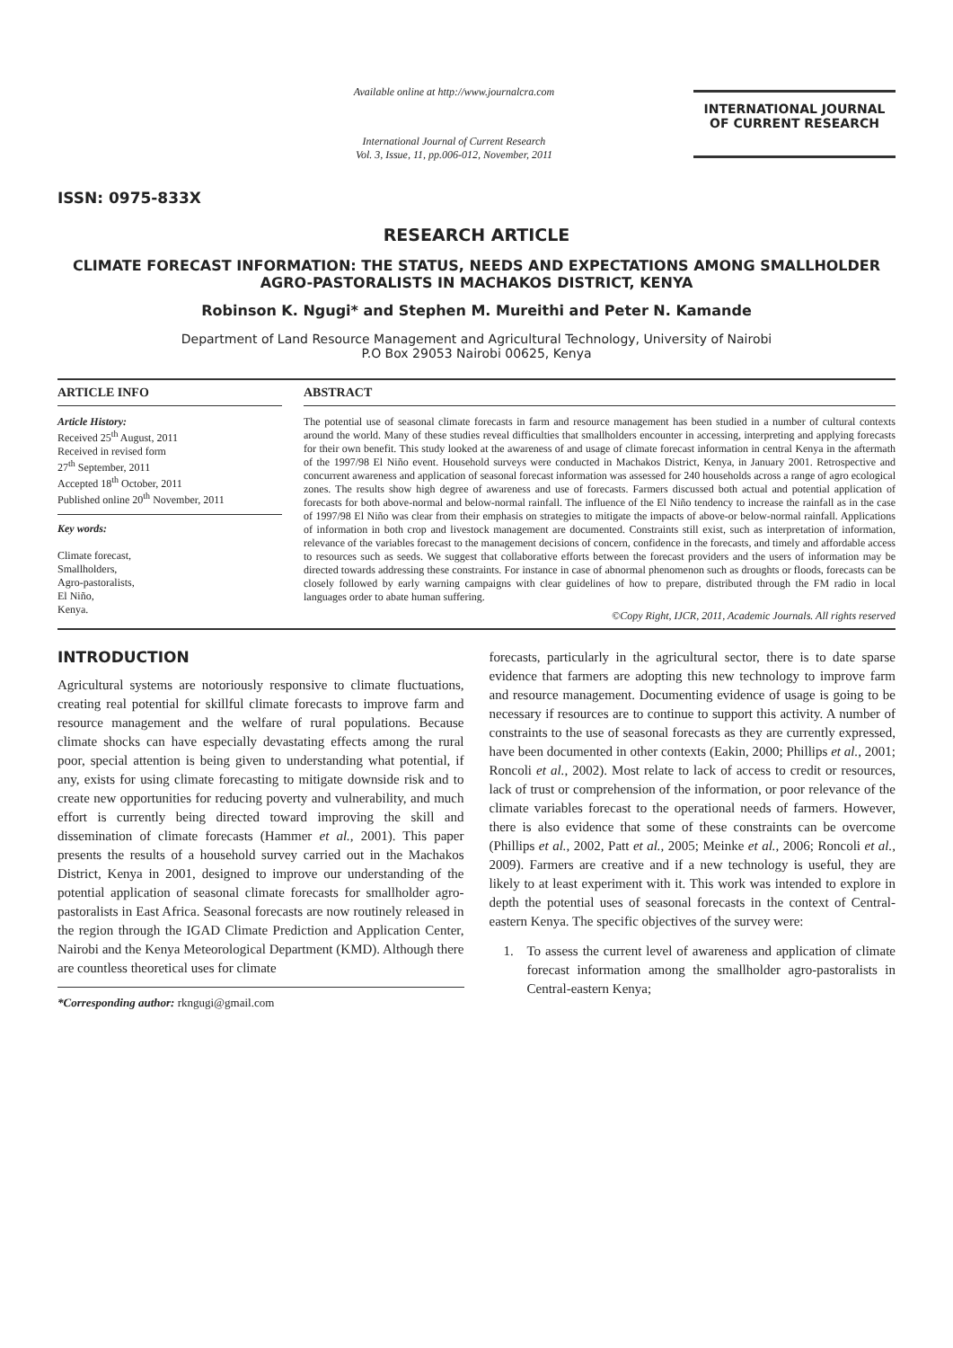ISSN: 0975-833X
Available online at http://www.journalcra.com
International Journal of Current Research
Vol. 3, Issue, 11, pp.006-012, November, 2011
INTERNATIONAL JOURNAL
OF CURRENT RESEARCH
RESEARCH ARTICLE
CLIMATE FORECAST INFORMATION: THE STATUS, NEEDS AND EXPECTATIONS AMONG SMALLHOLDER AGRO-PASTORALISTS IN MACHAKOS DISTRICT, KENYA
Robinson K. Ngugi* and Stephen M. Mureithi and Peter N. Kamande
Department of Land Resource Management and Agricultural Technology, University of Nairobi
P.O Box 29053 Nairobi 00625, Kenya
ARTICLE INFO
Article History:
Received 25<sup>th</sup> August, 2011
Received in revised form
27<sup>th</sup> September, 2011
Accepted 18<sup>th</sup> October, 2011
Published online 20<sup>th</sup> November, 2011
Key words:
Climate forecast,
Smallholders,
Agro-pastoralists,
El Niño,
Kenya.
ABSTRACT
The potential use of seasonal climate forecasts in farm and resource management has been studied in a number of cultural contexts around the world. Many of these studies reveal difficulties that smallholders encounter in accessing, interpreting and applying forecasts for their own benefit. This study looked at the awareness of and usage of climate forecast information in central Kenya in the aftermath of the 1997/98 El Niño event. Household surveys were conducted in Machakos District, Kenya, in January 2001. Retrospective and concurrent awareness and application of seasonal forecast information was assessed for 240 households across a range of agro ecological zones. The results show high degree of awareness and use of forecasts. Farmers discussed both actual and potential application of forecasts for both above-normal and below-normal rainfall. The influence of the El Niño tendency to increase the rainfall as in the case of 1997/98 El Niño was clear from their emphasis on strategies to mitigate the impacts of above-or below-normal rainfall. Applications of information in both crop and livestock management are documented. Constraints still exist, such as interpretation of information, relevance of the variables forecast to the management decisions of concern, confidence in the forecasts, and timely and affordable access to resources such as seeds. We suggest that collaborative efforts between the forecast providers and the users of information may be directed towards addressing these constraints. For instance in case of abnormal phenomenon such as droughts or floods, forecasts can be closely followed by early warning campaigns with clear guidelines of how to prepare, distributed through the FM radio in local languages order to abate human suffering.
©Copy Right, IJCR, 2011, Academic Journals. All rights reserved
INTRODUCTION
Agricultural systems are notoriously responsive to climate fluctuations, creating real potential for skillful climate forecasts to improve farm and resource management and the welfare of rural populations. Because climate shocks can have especially devastating effects among the rural poor, special attention is being given to understanding what potential, if any, exists for using climate forecasting to mitigate downside risk and to create new opportunities for reducing poverty and vulnerability, and much effort is currently being directed toward improving the skill and dissemination of climate forecasts (Hammer et al., 2001). This paper presents the results of a household survey carried out in the Machakos District, Kenya in 2001, designed to improve our understanding of the potential application of seasonal climate forecasts for smallholder agro-pastoralists in East Africa. Seasonal forecasts are now routinely released in the region through the IGAD Climate Prediction and Application Center, Nairobi and the Kenya Meteorological Department (KMD). Although there are countless theoretical uses for climate
*Corresponding author: rkngugi@gmail.com
forecasts, particularly in the agricultural sector, there is to date sparse evidence that farmers are adopting this new technology to improve farm and resource management. Documenting evidence of usage is going to be necessary if resources are to continue to support this activity. A number of constraints to the use of seasonal forecasts as they are currently expressed, have been documented in other contexts (Eakin, 2000; Phillips et al., 2001; Roncoli et al., 2002). Most relate to lack of access to credit or resources, lack of trust or comprehension of the information, or poor relevance of the climate variables forecast to the operational needs of farmers. However, there is also evidence that some of these constraints can be overcome (Phillips et al., 2002, Patt et al., 2005; Meinke et al., 2006; Roncoli et al., 2009). Farmers are creative and if a new technology is useful, they are likely to at least experiment with it. This work was intended to explore in depth the potential uses of seasonal forecasts in the context of Central-eastern Kenya. The specific objectives of the survey were:
1. To assess the current level of awareness and application of climate forecast information among the smallholder agro-pastoralists in Central-eastern Kenya;